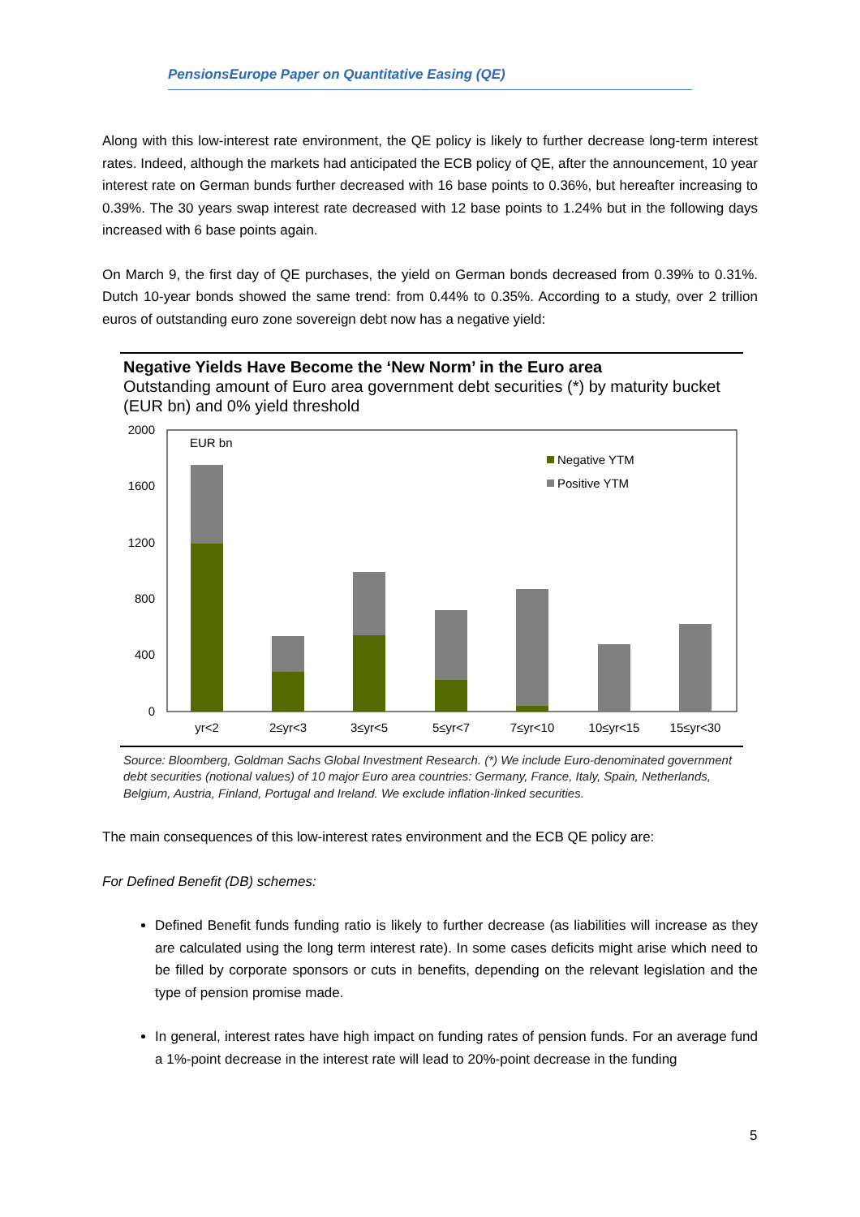PensionsEurope Paper on Quantitative Easing (QE)
Along with this low-interest rate environment, the QE policy is likely to further decrease long-term interest rates. Indeed, although the markets had anticipated the ECB policy of QE, after the announcement, 10 year interest rate on German bunds further decreased with 16 base points to 0.36%, but hereafter increasing to 0.39%. The 30 years swap interest rate decreased with 12 base points to 1.24% but in the following days increased with 6 base points again.
On March 9, the first day of QE purchases, the yield on German bonds decreased from 0.39% to 0.31%. Dutch 10-year bonds showed the same trend: from 0.44% to 0.35%. According to a study, over 2 trillion euros of outstanding euro zone sovereign debt now has a negative yield:
Negative Yields Have Become the ‘New Norm’ in the Euro area
Outstanding amount of Euro area government debt securities (*) by maturity bucket (EUR bn) and 0% yield threshold
2000
1600
1200
800
400
0
EUR bn
Negative YTM
Positive YTM
yr<2
2≤yr<3
3≤yr<5
5≤yr<7
7≤yr<10
10≤yr<15
15≤yr<30
Source: Bloomberg, Goldman Sachs Global Investment Research. (*) We include Euro-denominated government debt securities (notional values) of 10 major Euro area countries: Germany, France, Italy, Spain, Netherlands, Belgium, Austria, Finland, Portugal and Ireland. We exclude inflation-linked securities.
The main consequences of this low-interest rates environment and the ECB QE policy are:
For Defined Benefit (DB) schemes:
Defined Benefit funds funding ratio is likely to further decrease (as liabilities will increase as they are calculated using the long term interest rate). In some cases deficits might arise which need to be filled by corporate sponsors or cuts in benefits, depending on the relevant legislation and the type of pension promise made.
In general, interest rates have high impact on funding rates of pension funds. For an average fund a 1%-point decrease in the interest rate will lead to 20%-point decrease in the funding
5